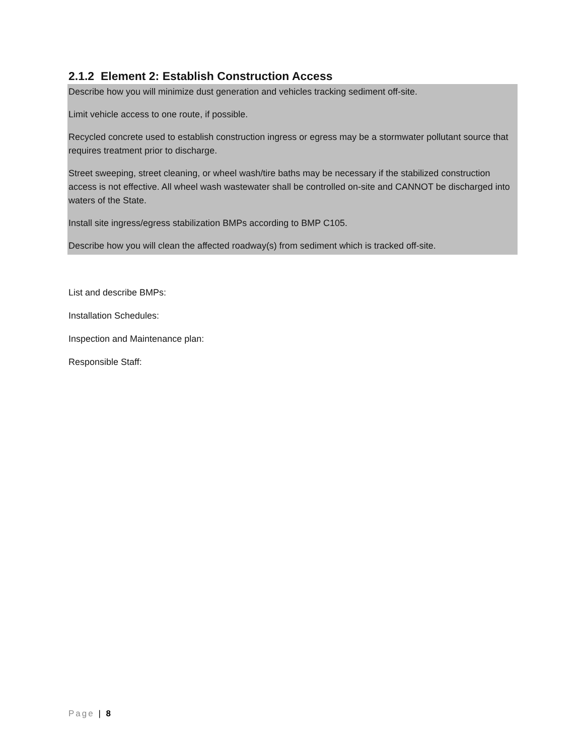2.1.2 Element 2: Establish Construction Access
Describe how you will minimize dust generation and vehicles tracking sediment off-site.
Limit vehicle access to one route, if possible.
Recycled concrete used to establish construction ingress or egress may be a stormwater pollutant source that requires treatment prior to discharge.
Street sweeping, street cleaning, or wheel wash/tire baths may be necessary if the stabilized construction access is not effective. All wheel wash wastewater shall be controlled on-site and CANNOT be discharged into waters of the State.
Install site ingress/egress stabilization BMPs according to BMP C105.
Describe how you will clean the affected roadway(s) from sediment which is tracked off-site.
List and describe BMPs:
Installation Schedules:
Inspection and Maintenance plan:
Responsible Staff:
Page | 8